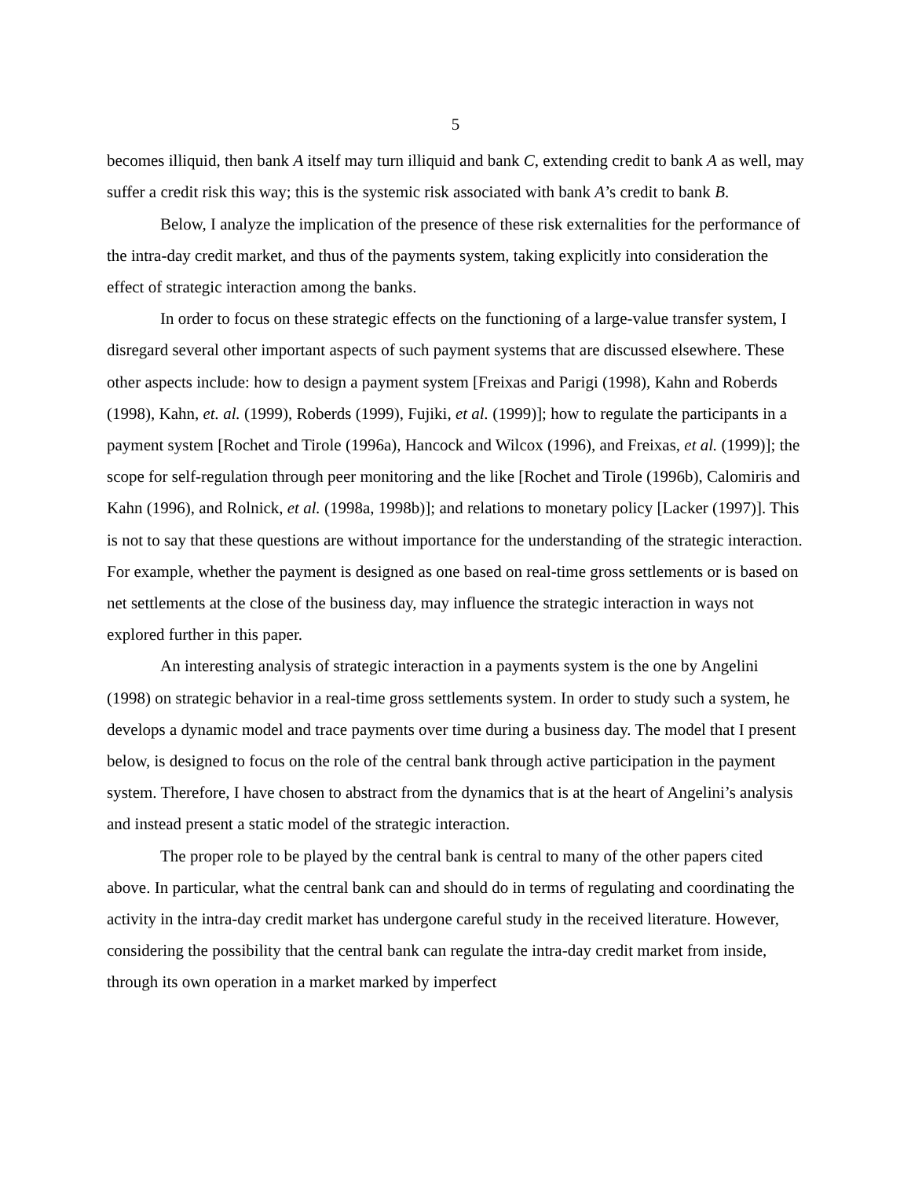5
becomes illiquid, then bank A itself may turn illiquid and bank C, extending credit to bank A as well, may suffer a credit risk this way; this is the systemic risk associated with bank A’s credit to bank B.
Below, I analyze the implication of the presence of these risk externalities for the performance of the intra-day credit market, and thus of the payments system, taking explicitly into consideration the effect of strategic interaction among the banks.
In order to focus on these strategic effects on the functioning of a large-value transfer system, I disregard several other important aspects of such payment systems that are discussed elsewhere. These other aspects include: how to design a payment system [Freixas and Parigi (1998), Kahn and Roberds (1998), Kahn, et. al. (1999), Roberds (1999), Fujiki, et al. (1999)]; how to regulate the participants in a payment system [Rochet and Tirole (1996a), Hancock and Wilcox (1996), and Freixas, et al. (1999)]; the scope for self-regulation through peer monitoring and the like [Rochet and Tirole (1996b), Calomiris and Kahn (1996), and Rolnick, et al. (1998a, 1998b)]; and relations to monetary policy [Lacker (1997)]. This is not to say that these questions are without importance for the understanding of the strategic interaction. For example, whether the payment is designed as one based on real-time gross settlements or is based on net settlements at the close of the business day, may influence the strategic interaction in ways not explored further in this paper.
An interesting analysis of strategic interaction in a payments system is the one by Angelini (1998) on strategic behavior in a real-time gross settlements system. In order to study such a system, he develops a dynamic model and trace payments over time during a business day. The model that I present below, is designed to focus on the role of the central bank through active participation in the payment system. Therefore, I have chosen to abstract from the dynamics that is at the heart of Angelini’s analysis and instead present a static model of the strategic interaction.
The proper role to be played by the central bank is central to many of the other papers cited above. In particular, what the central bank can and should do in terms of regulating and coordinating the activity in the intra-day credit market has undergone careful study in the received literature. However, considering the possibility that the central bank can regulate the intra-day credit market from inside, through its own operation in a market marked by imperfect